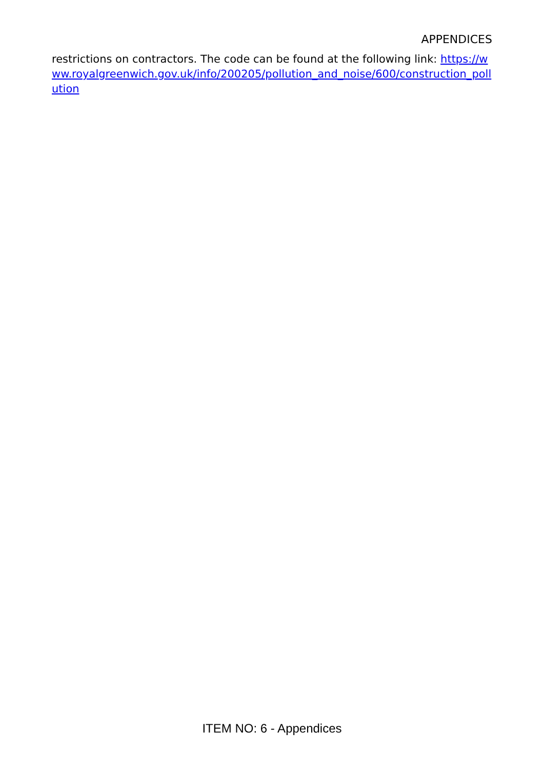APPENDICES
restrictions on contractors. The code can be found at the following link: https://www.royalgreenwich.gov.uk/info/200205/pollution_and_noise/600/construction_pollution
ITEM NO: 6 - Appendices